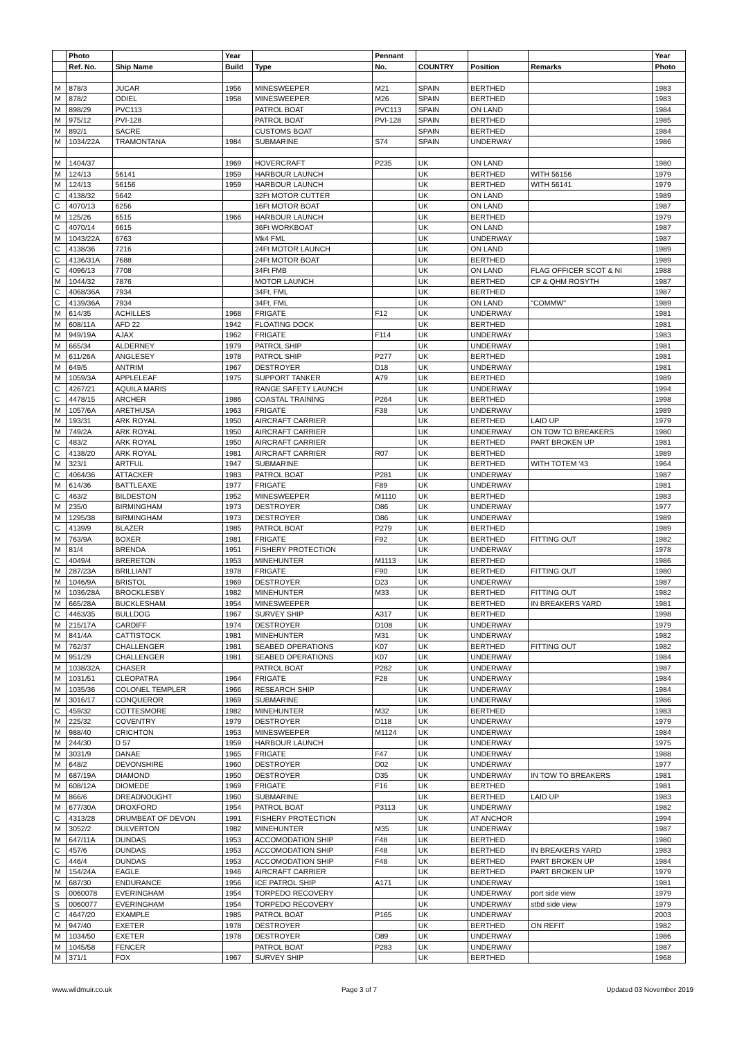| | Photo | | Year | | Pennant | | | | Year |
| --- | --- | --- | --- | --- | --- | --- | --- | --- | --- |
| | Ref. No. | Ship Name | Build | Type | No. | COUNTRY | Position | Remarks | Photo |
| M | 878/3 | JUCAR | 1956 | MINESWEEPER | M21 | SPAIN | BERTHED | | 1983 |
| M | 878/2 | ODIEL | 1958 | MINESWEEPER | M26 | SPAIN | BERTHED | | 1983 |
| M | 898/29 | PVC113 | | PATROL BOAT | PVC113 | SPAIN | ON LAND | | 1984 |
| M | 975/12 | PVI-128 | | PATROL BOAT | PVI-128 | SPAIN | BERTHED | | 1985 |
| M | 892/1 | SACRE | | CUSTOMS BOAT | | SPAIN | BERTHED | | 1984 |
| M | 1034/22A | TRAMONTANA | 1984 | SUBMARINE | S74 | SPAIN | UNDERWAY | | 1986 |
| M | 1404/37 | | 1969 | HOVERCRAFT | P235 | UK | ON LAND | | 1980 |
| M | 124/13 | 56141 | 1959 | HARBOUR LAUNCH | | UK | BERTHED | WITH 56156 | 1979 |
| M | 124/13 | 56156 | 1959 | HARBOUR LAUNCH | | UK | BERTHED | WITH 56141 | 1979 |
| C | 4138/32 | 5642 | | 32Ft MOTOR CUTTER | | UK | ON LAND | | 1989 |
| C | 4070/13 | 6256 | | 16Ft MOTOR BOAT | | UK | ON LAND | | 1987 |
| M | 125/26 | 6515 | 1966 | HARBOUR LAUNCH | | UK | BERTHED | | 1979 |
| C | 4070/14 | 6615 | | 36Ft WORKBOAT | | UK | ON LAND | | 1987 |
| M | 1043/22A | 6763 | | Mk4 FML | | UK | UNDERWAY | | 1987 |
| C | 4138/36 | 7216 | | 24Ft MOTOR LAUNCH | | UK | ON LAND | | 1989 |
| C | 4136/31A | 7688 | | 24Ft MOTOR BOAT | | UK | BERTHED | | 1989 |
| C | 4096/13 | 7708 | | 34Ft FMB | | UK | ON LAND | FLAG OFFICER SCOT & NI | 1988 |
| M | 1044/32 | 7876 | | MOTOR LAUNCH | | UK | BERTHED | CP & QHM ROSYTH | 1987 |
| C | 4068/36A | 7934 | | 34Ft. FML | | UK | BERTHED | | 1987 |
| C | 4139/36A | 7934 | | 34Ft. FML | | UK | ON LAND | "COMMW" | 1989 |
| M | 614/35 | ACHILLES | 1968 | FRIGATE | F12 | UK | UNDERWAY | | 1981 |
| M | 608/11A | AFD 22 | 1942 | FLOATING DOCK | | UK | BERTHED | | 1981 |
| M | 949/19A | AJAX | 1962 | FRIGATE | F114 | UK | UNDERWAY | | 1983 |
| M | 665/34 | ALDERNEY | 1979 | PATROL SHIP | | UK | UNDERWAY | | 1981 |
| M | 611/26A | ANGLESEY | 1978 | PATROL SHIP | P277 | UK | BERTHED | | 1981 |
| M | 649/5 | ANTRIM | 1967 | DESTROYER | D18 | UK | UNDERWAY | | 1981 |
| M | 1059/3A | APPLELEAF | 1975 | SUPPORT TANKER | A79 | UK | BERTHED | | 1989 |
| C | 4267/21 | AQUILA MARIS | | RANGE SAFETY LAUNCH | | UK | UNDERWAY | | 1994 |
| C | 4478/15 | ARCHER | 1986 | COASTAL TRAINING | P264 | UK | BERTHED | | 1998 |
| M | 1057/6A | ARETHUSA | 1963 | FRIGATE | F38 | UK | UNDERWAY | | 1989 |
| M | 193/31 | ARK ROYAL | 1950 | AIRCRAFT CARRIER | | UK | BERTHED | LAID UP | 1979 |
| M | 749/2A | ARK ROYAL | 1950 | AIRCRAFT CARRIER | | UK | UNDERWAY | ON TOW TO BREAKERS | 1980 |
| C | 483/2 | ARK ROYAL | 1950 | AIRCRAFT CARRIER | | UK | BERTHED | PART BROKEN UP | 1981 |
| C | 4138/20 | ARK ROYAL | 1981 | AIRCRAFT CARRIER | R07 | UK | BERTHED | | 1989 |
| M | 323/1 | ARTFUL | 1947 | SUBMARINE | | UK | BERTHED | WITH TOTEM '43 | 1964 |
| C | 4064/36 | ATTACKER | 1983 | PATROL BOAT | P281 | UK | UNDERWAY | | 1987 |
| M | 614/36 | BATTLEAXE | 1977 | FRIGATE | F89 | UK | UNDERWAY | | 1981 |
| C | 463/2 | BILDESTON | 1952 | MINESWEEPER | M1110 | UK | BERTHED | | 1983 |
| M | 235/0 | BIRMINGHAM | 1973 | DESTROYER | D86 | UK | UNDERWAY | | 1977 |
| M | 1295/38 | BIRMINGHAM | 1973 | DESTROYER | D86 | UK | UNDERWAY | | 1989 |
| C | 4139/9 | BLAZER | 1985 | PATROL BOAT | P279 | UK | BERTHED | | 1989 |
| M | 763/9A | BOXER | 1981 | FRIGATE | F92 | UK | BERTHED | FITTING OUT | 1982 |
| M | 81/4 | BRENDA | 1951 | FISHERY PROTECTION | | UK | UNDERWAY | | 1978 |
| C | 4049/4 | BRERETON | 1953 | MINEHUNTER | M1113 | UK | BERTHED | | 1986 |
| M | 287/23A | BRILLIANT | 1978 | FRIGATE | F90 | UK | BERTHED | FITTING OUT | 1980 |
| M | 1046/9A | BRISTOL | 1969 | DESTROYER | D23 | UK | UNDERWAY | | 1987 |
| M | 1036/28A | BROCKLESBY | 1982 | MINEHUNTER | M33 | UK | BERTHED | FITTING OUT | 1982 |
| M | 665/28A | BUCKLESHAM | 1954 | MINESWEEPER | | UK | BERTHED | IN BREAKERS YARD | 1981 |
| C | 4463/35 | BULLDOG | 1967 | SURVEY SHIP | A317 | UK | BERTHED | | 1998 |
| M | 215/17A | CARDIFF | 1974 | DESTROYER | D108 | UK | UNDERWAY | | 1979 |
| M | 841/4A | CATTISTOCK | 1981 | MINEHUNTER | M31 | UK | UNDERWAY | | 1982 |
| M | 762/37 | CHALLENGER | 1981 | SEABED OPERATIONS | K07 | UK | BERTHED | FITTING OUT | 1982 |
| M | 951/29 | CHALLENGER | 1981 | SEABED OPERATIONS | K07 | UK | UNDERWAY | | 1984 |
| M | 1038/32A | CHASER | | PATROL BOAT | P282 | UK | UNDERWAY | | 1987 |
| M | 1031/51 | CLEOPATRA | 1964 | FRIGATE | F28 | UK | UNDERWAY | | 1984 |
| M | 1035/36 | COLONEL TEMPLER | 1966 | RESEARCH SHIP | | UK | UNDERWAY | | 1984 |
| M | 3016/17 | CONQUEROR | 1969 | SUBMARINE | | UK | UNDERWAY | | 1986 |
| C | 459/32 | COTTESMORE | 1982 | MINEHUNTER | M32 | UK | BERTHED | | 1983 |
| M | 225/32 | COVENTRY | 1979 | DESTROYER | D118 | UK | UNDERWAY | | 1979 |
| M | 988/40 | CRICHTON | 1953 | MINESWEEPER | M1124 | UK | UNDERWAY | | 1984 |
| M | 244/30 | D 57 | 1959 | HARBOUR LAUNCH | | UK | UNDERWAY | | 1975 |
| M | 3031/9 | DANAE | 1965 | FRIGATE | F47 | UK | UNDERWAY | | 1988 |
| M | 648/2 | DEVONSHIRE | 1960 | DESTROYER | D02 | UK | UNDERWAY | | 1977 |
| M | 687/19A | DIAMOND | 1950 | DESTROYER | D35 | UK | UNDERWAY | IN TOW TO BREAKERS | 1981 |
| M | 608/12A | DIOMEDE | 1969 | FRIGATE | F16 | UK | BERTHED | | 1981 |
| M | 866/6 | DREADNOUGHT | 1960 | SUBMARINE | | UK | BERTHED | LAID UP | 1983 |
| M | 677/30A | DROXFORD | 1954 | PATROL BOAT | P3113 | UK | UNDERWAY | | 1982 |
| C | 4313/28 | DRUMBEAT OF DEVON | 1991 | FISHERY PROTECTION | | UK | AT ANCHOR | | 1994 |
| M | 3052/2 | DULVERTON | 1982 | MINEHUNTER | M35 | UK | UNDERWAY | | 1987 |
| M | 647/11A | DUNDAS | 1953 | ACCOMODATION SHIP | F48 | UK | BERTHED | | 1980 |
| C | 457/6 | DUNDAS | 1953 | ACCOMODATION SHIP | F48 | UK | BERTHED | IN BREAKERS YARD | 1983 |
| C | 446/4 | DUNDAS | 1953 | ACCOMODATION SHIP | F48 | UK | BERTHED | PART BROKEN UP | 1984 |
| M | 154/24A | EAGLE | 1946 | AIRCRAFT CARRIER | | UK | BERTHED | PART BROKEN UP | 1979 |
| M | 687/30 | ENDURANCE | 1956 | ICE PATROL SHIP | A171 | UK | UNDERWAY | | 1981 |
| S | 0060078 | EVERINGHAM | 1954 | TORPEDO RECOVERY | | UK | UNDERWAY | port side view | 1979 |
| S | 0060077 | EVERINGHAM | 1954 | TORPEDO RECOVERY | | UK | UNDERWAY | stbd side view | 1979 |
| C | 4647/20 | EXAMPLE | 1985 | PATROL BOAT | P165 | UK | UNDERWAY | | 2003 |
| M | 947/40 | EXETER | 1978 | DESTROYER | | UK | BERTHED | ON REFIT | 1982 |
| M | 1034/50 | EXETER | 1978 | DESTROYER | D89 | UK | UNDERWAY | | 1986 |
| M | 1045/58 | FENCER | | PATROL BOAT | P283 | UK | UNDERWAY | | 1987 |
| M | 371/1 | FOX | 1967 | SURVEY SHIP | | UK | BERTHED | | 1968 |
www.wildmuir.co.uk Page 3 of 7 Updated 03 November 2019